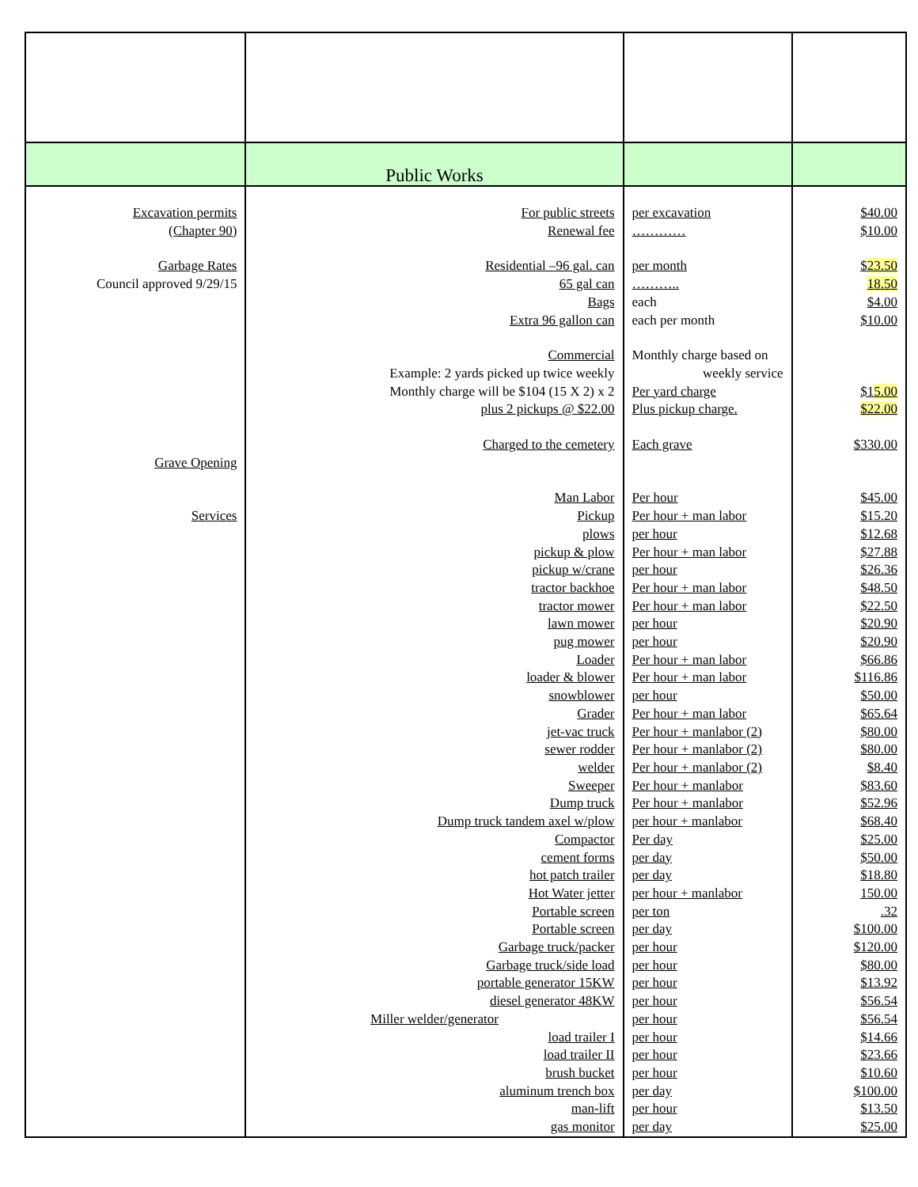| | Public Works | | |
| Excavation permits | For public streets | per excavation | $40.00 |
| (Chapter 90) | Renewal fee | ………… | $10.00 |
| Garbage Rates | Residential –96 gal. can | per month | $ 23.50 |
| Council approved 9/29/15 | 65 gal can | ……….. | 18.50 |
| | Bags | each | $4.00 |
| | Extra 96 gallon can | each per month | $10.00 |
| | Commercial | Monthly charge based on | |
| | Example: 2 yards picked up twice weekly | weekly service | |
| | Monthly charge will be $104 (15 X 2) x 2 | Per yard charge | $1 5.00 |
| | plus 2 pickups @ $22.00 | Plus pickup charge. | $22.00 |
| | Charged to the cemetery | Each grave | $330.00 |
| Grave Opening | | | |
| | Man Labor | Per hour | $45.00 |
| Services | Pickup | Per hour + man labor | $15.20 |
| | plows | per hour | $12.68 |
| | pickup & plow | Per hour + man labor | $27.88 |
| | pickup w/crane | per hour | $26.36 |
| | tractor backhoe | Per hour + man labor | $48.50 |
| | tractor mower | Per hour + man labor | $22.50 |
| | lawn mower | per hour | $20.90 |
| | pug mower | per hour | $20.90 |
| | Loader | Per hour + man labor | $66.86 |
| | loader & blower | Per hour + man labor | $116.86 |
| | snowblower | per hour | $50.00 |
| | Grader | Per hour + man labor | $65.64 |
| | jet-vac truck | Per hour + manlabor (2) | $80.00 |
| | sewer rodder | Per hour + manlabor (2) | $80.00 |
| | welder | Per hour + manlabor (2) | $8.40 |
| | Sweeper | Per hour + manlabor | $83.60 |
| | Dump truck | Per hour + manlabor | $52.96 |
| | Dump truck tandem axel w/plow | per hour + manlabor | $68.40 |
| | Compactor | Per day | $25.00 |
| | cement forms | per day | $50.00 |
| | hot patch trailer | per day | $18.80 |
| | Hot Water jetter | per hour + manlabor | 150.00 |
| | Portable screen | per ton | .32 |
| | Portable screen | per day | $100.00 |
| | Garbage truck/packer | per hour | $120.00 |
| | Garbage truck/side load | per hour | $80.00 |
| | portable generator 15KW | per hour | $13.92 |
| | diesel generator 48KW | per hour | $56.54 |
| | Miller welder/generator | per hour | $56.54 |
| | load trailer I | per hour | $14.66 |
| | load trailer II | per hour | $23.66 |
| | brush bucket | per hour | $10.60 |
| | aluminum trench box | per day | $100.00 |
| | man-lift | per hour | $13.50 |
| | gas monitor | per day | $25.00 |